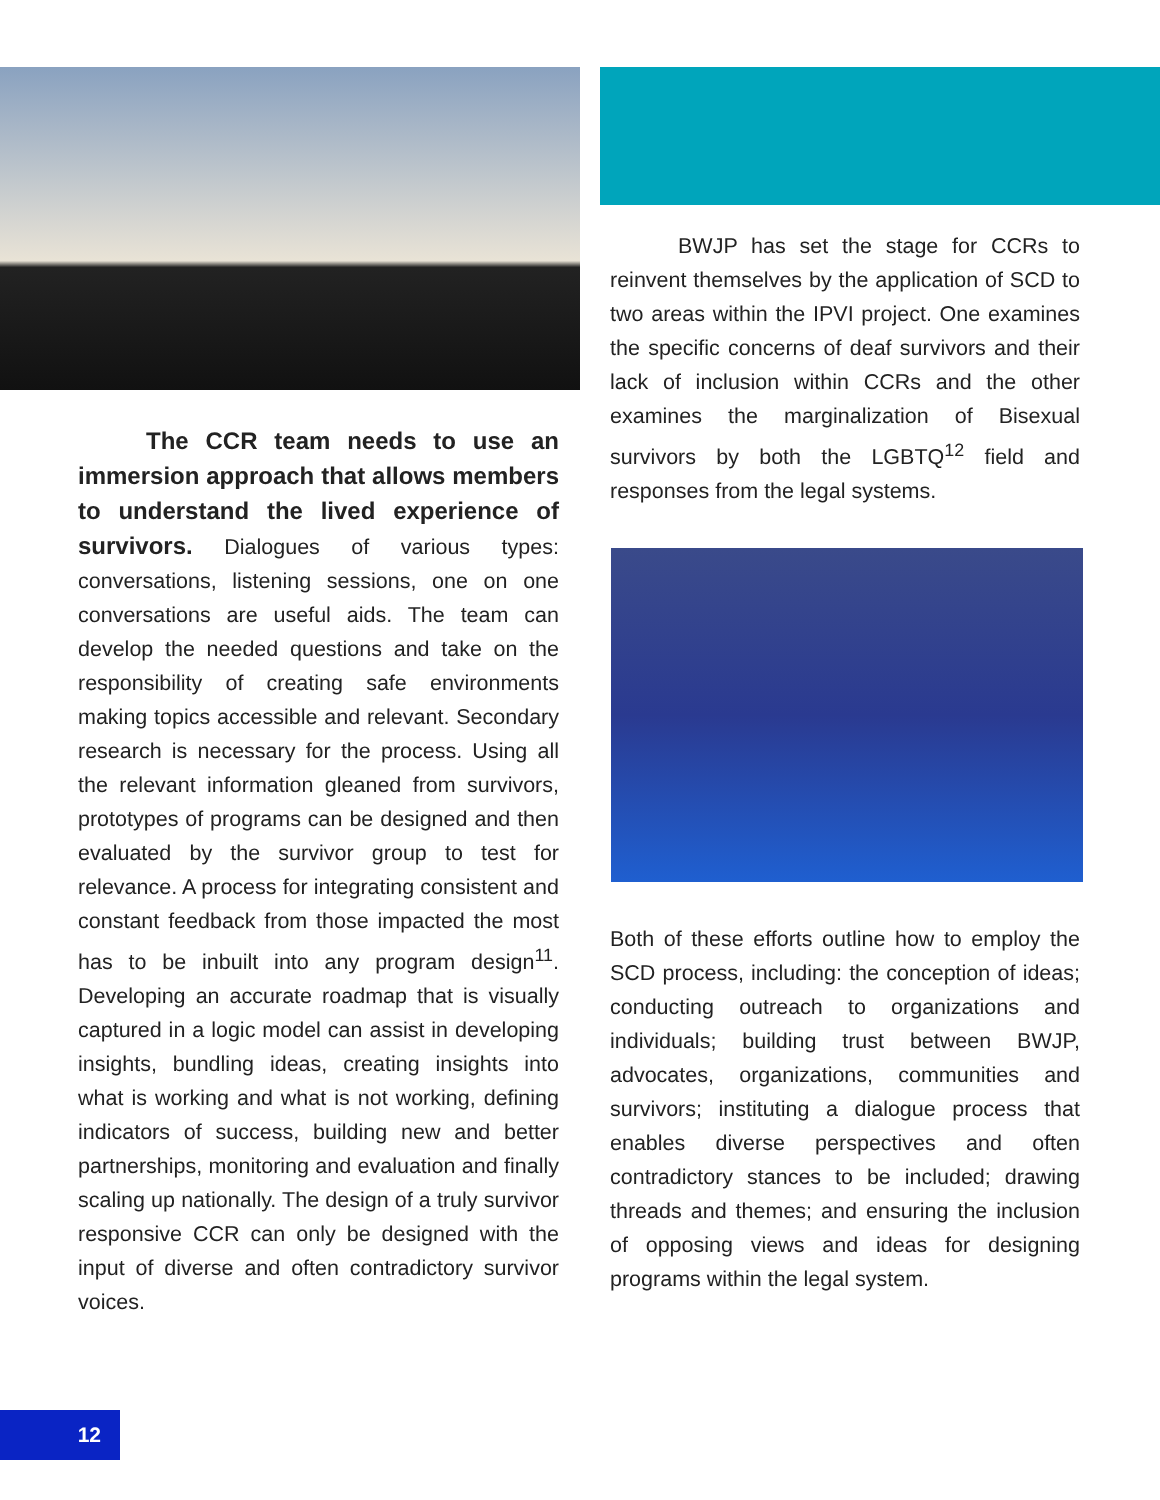The CCR team needs to use an immersion approach that allows members to understand the lived experience of survivors. Dialogues of various types: conversations, listening sessions, one on one conversations are useful aids. The team can develop the needed questions and take on the responsibility of creating safe environments making topics accessible and relevant. Secondary research is necessary for the process. Using all the relevant information gleaned from survivors, prototypes of programs can be designed and then evaluated by the survivor group to test for relevance. A process for integrating consistent and constant feedback from those impacted the most has to be inbuilt into any program design<sup>11</sup>. Developing an accurate roadmap that is visually captured in a logic model can assist in developing insights, bundling ideas, creating insights into what is working and what is not working, defining indicators of success, building new and better partnerships, monitoring and evaluation and finally scaling up nationally. The design of a truly survivor responsive CCR can only be designed with the input of diverse and often contradictory survivor voices.
BWJP has set the stage for CCRs to reinvent themselves by the application of SCD to two areas within the IPVI project. One examines the specific concerns of deaf survivors and their lack of inclusion within CCRs and the other examines the marginalization of Bisexual survivors by both the LGBTQ<sup>12</sup> field and responses from the legal systems.
Both of these efforts outline how to employ the SCD process, including: the conception of ideas; conducting outreach to organizations and individuals; building trust between BWJP, advocates, organizations, communities and survivors; instituting a dialogue process that enables diverse perspectives and often contradictory stances to be included; drawing threads and themes; and ensuring the inclusion of opposing views and ideas for designing programs within the legal system.
12